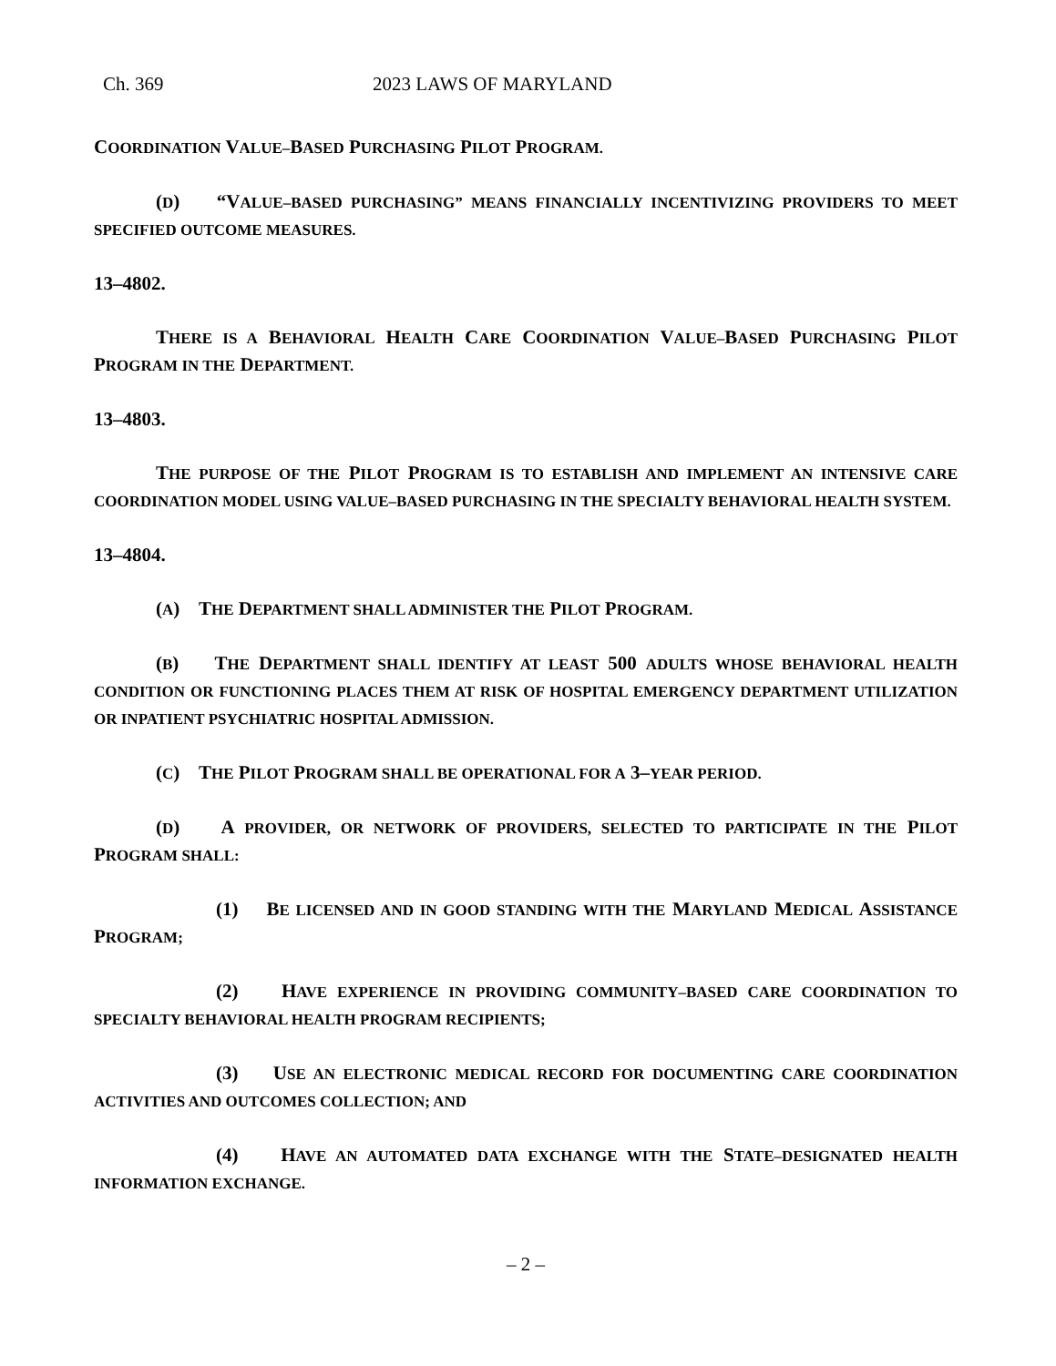Ch. 369 2023 LAWS OF MARYLAND
COORDINATION VALUE–BASED PURCHASING PILOT PROGRAM.
(D) “VALUE–BASED PURCHASING” MEANS FINANCIALLY INCENTIVIZING PROVIDERS TO MEET SPECIFIED OUTCOME MEASURES.
13–4802.
THERE IS A BEHAVIORAL HEALTH CARE COORDINATION VALUE–BASED PURCHASING PILOT PROGRAM IN THE DEPARTMENT.
13–4803.
THE PURPOSE OF THE PILOT PROGRAM IS TO ESTABLISH AND IMPLEMENT AN INTENSIVE CARE COORDINATION MODEL USING VALUE–BASED PURCHASING IN THE SPECIALTY BEHAVIORAL HEALTH SYSTEM.
13–4804.
(A) THE DEPARTMENT SHALL ADMINISTER THE PILOT PROGRAM.
(B) THE DEPARTMENT SHALL IDENTIFY AT LEAST 500 ADULTS WHOSE BEHAVIORAL HEALTH CONDITION OR FUNCTIONING PLACES THEM AT RISK OF HOSPITAL EMERGENCY DEPARTMENT UTILIZATION OR INPATIENT PSYCHIATRIC HOSPITAL ADMISSION.
(C) THE PILOT PROGRAM SHALL BE OPERATIONAL FOR A 3–YEAR PERIOD.
(D) A PROVIDER, OR NETWORK OF PROVIDERS, SELECTED TO PARTICIPATE IN THE PILOT PROGRAM SHALL:
(1) BE LICENSED AND IN GOOD STANDING WITH THE MARYLAND MEDICAL ASSISTANCE PROGRAM;
(2) HAVE EXPERIENCE IN PROVIDING COMMUNITY–BASED CARE COORDINATION TO SPECIALTY BEHAVIORAL HEALTH PROGRAM RECIPIENTS;
(3) USE AN ELECTRONIC MEDICAL RECORD FOR DOCUMENTING CARE COORDINATION ACTIVITIES AND OUTCOMES COLLECTION; AND
(4) HAVE AN AUTOMATED DATA EXCHANGE WITH THE STATE–DESIGNATED HEALTH INFORMATION EXCHANGE.
– 2 –